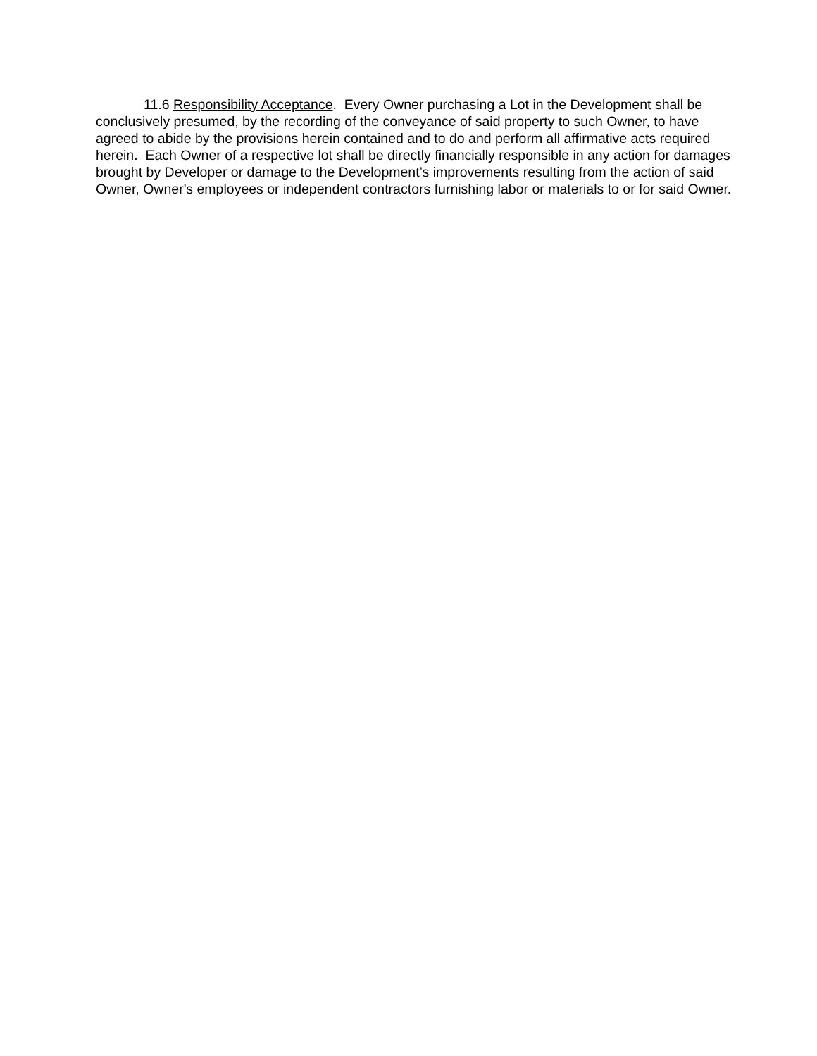11.6 Responsibility Acceptance. Every Owner purchasing a Lot in the Development shall be conclusively presumed, by the recording of the conveyance of said property to such Owner, to have agreed to abide by the provisions herein contained and to do and perform all affirmative acts required herein. Each Owner of a respective lot shall be directly financially responsible in any action for damages brought by Developer or damage to the Development’s improvements resulting from the action of said Owner, Owner's employees or independent contractors furnishing labor or materials to or for said Owner.